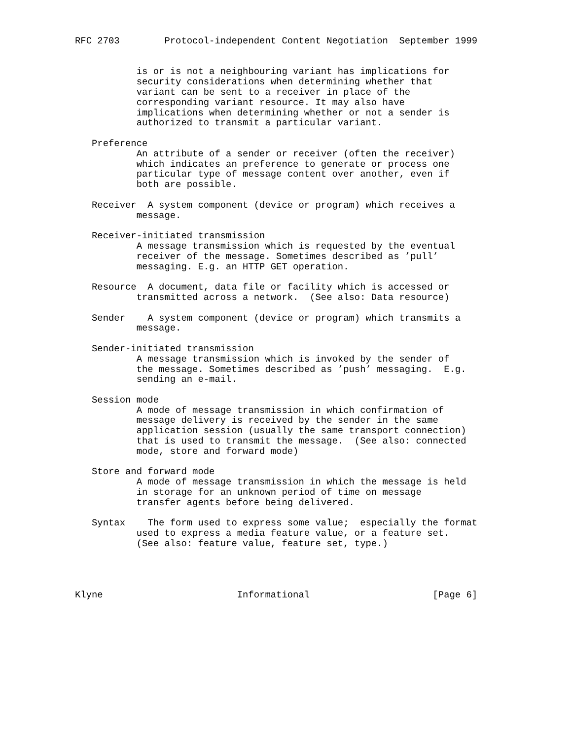RFC 2703        Protocol-independent Content Negotiation  September 1999


           is or is not a neighbouring variant has implications for
           security considerations when determining whether that
           variant can be sent to a receiver in place of the
           corresponding variant resource. It may also have
           implications when determining whether or not a sender is
           authorized to transmit a particular variant.

   Preference
           An attribute of a sender or receiver (often the receiver)
           which indicates an preference to generate or process one
           particular type of message content over another, even if
           both are possible.

   Receiver  A system component (device or program) which receives a
           message.

   Receiver-initiated transmission
           A message transmission which is requested by the eventual
           receiver of the message. Sometimes described as ’pull’
           messaging. E.g. an HTTP GET operation.

   Resource  A document, data file or facility which is accessed or
           transmitted across a network.  (See also: Data resource)

   Sender    A system component (device or program) which transmits a
           message.

   Sender-initiated transmission
           A message transmission which is invoked by the sender of
           the message. Sometimes described as ’push’ messaging.  E.g.
           sending an e-mail.

   Session mode
           A mode of message transmission in which confirmation of
           message delivery is received by the sender in the same
           application session (usually the same transport connection)
           that is used to transmit the message.  (See also: connected
           mode, store and forward mode)

   Store and forward mode
           A mode of message transmission in which the message is held
           in storage for an unknown period of time on message
           transfer agents before being delivered.

   Syntax    The form used to express some value;  especially the format
           used to express a media feature value, or a feature set.
           (See also: feature value, feature set, type.)




Klyne                        Informational                      [Page 6]